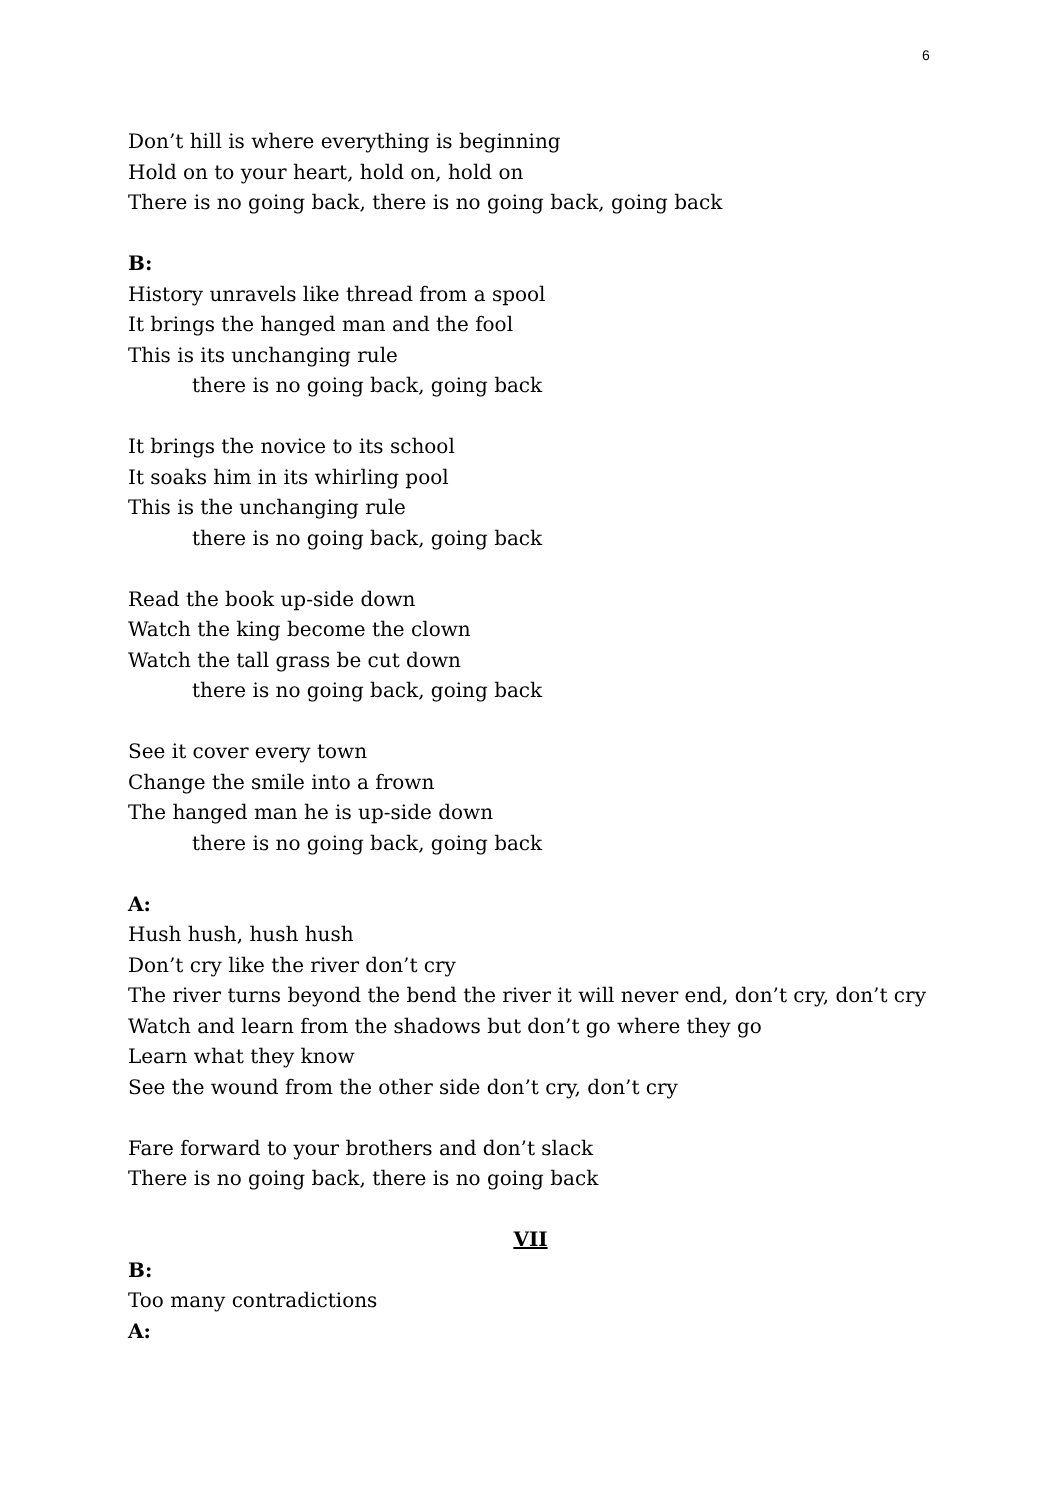6
Don’t hill is where everything is beginning
Hold on to your heart, hold on, hold on
There is no going back, there is no going back, going back
B:
History unravels like thread from a spool
It brings the hanged man and the fool
This is its unchanging rule
there is no going back, going back
It brings the novice to its school
It soaks him in its whirling pool
This is the unchanging rule
there is no going back, going back
Read the book up-side down
Watch the king become the clown
Watch the tall grass be cut down
there is no going back, going back
See it cover every town
Change the smile into a frown
The hanged man he is up-side down
there is no going back, going back
A:
Hush hush, hush hush
Don’t cry like the river don’t cry
The river turns beyond the bend the river it will never end, don’t cry, don’t cry
Watch and learn from the shadows but don’t go where they go
Learn what they know
See the wound from the other side don’t cry, don’t cry
Fare forward to your brothers and don’t slack
There is no going back, there is no going back
VII
B:
Too many contradictions
A: